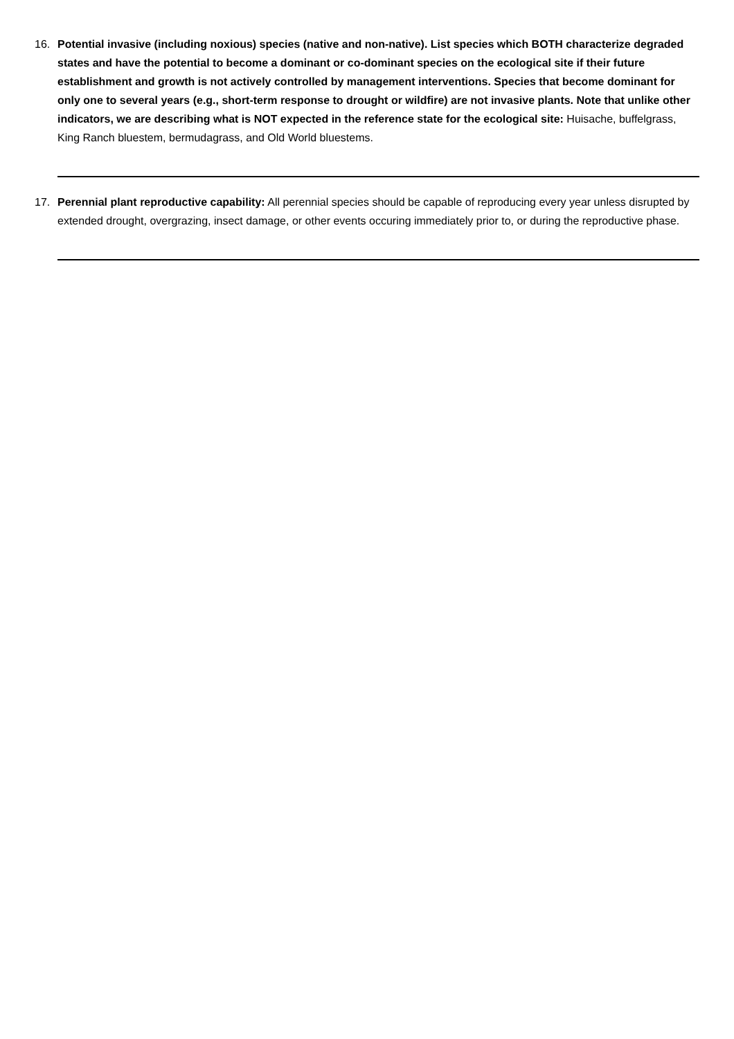16. Potential invasive (including noxious) species (native and non-native). List species which BOTH characterize degraded states and have the potential to become a dominant or co-dominant species on the ecological site if their future establishment and growth is not actively controlled by management interventions. Species that become dominant for only one to several years (e.g., short-term response to drought or wildfire) are not invasive plants. Note that unlike other indicators, we are describing what is NOT expected in the reference state for the ecological site: Huisache, buffelgrass, King Ranch bluestem, bermudagrass, and Old World bluestems.
17. Perennial plant reproductive capability: All perennial species should be capable of reproducing every year unless disrupted by extended drought, overgrazing, insect damage, or other events occuring immediately prior to, or during the reproductive phase.